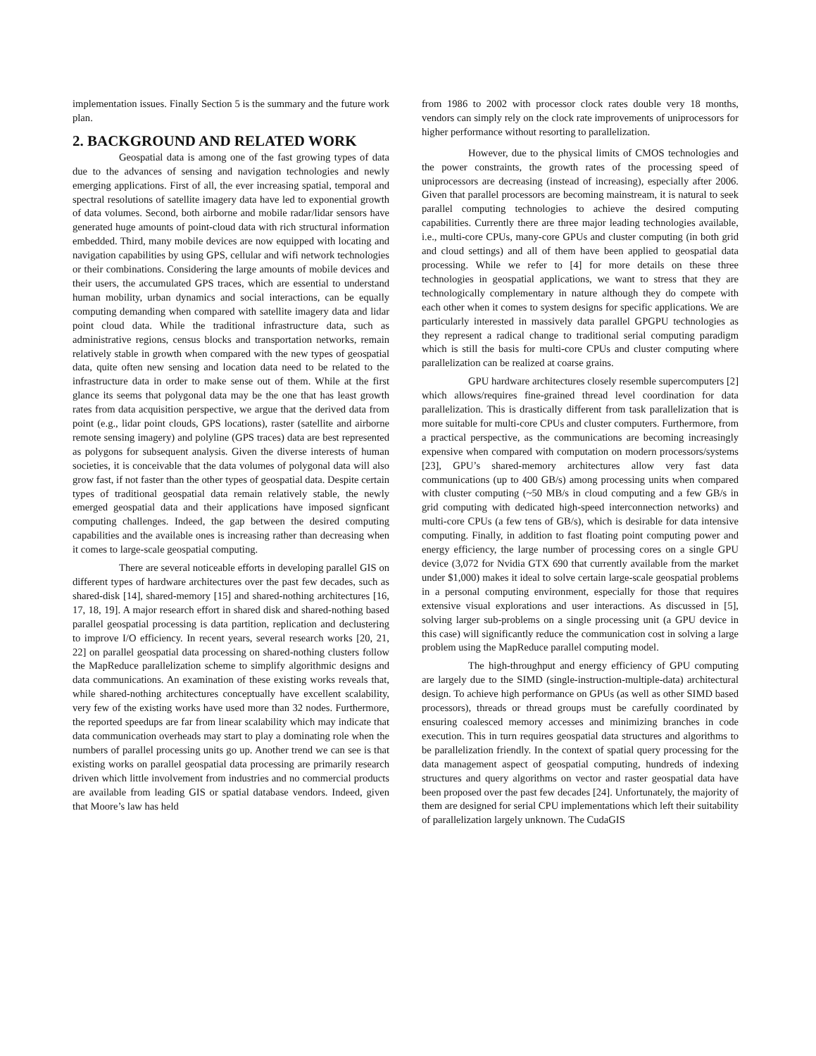implementation issues. Finally Section 5 is the summary and the future work plan.
2. BACKGROUND AND RELATED WORK
Geospatial data is among one of the fast growing types of data due to the advances of sensing and navigation technologies and newly emerging applications. First of all, the ever increasing spatial, temporal and spectral resolutions of satellite imagery data have led to exponential growth of data volumes. Second, both airborne and mobile radar/lidar sensors have generated huge amounts of point-cloud data with rich structural information embedded. Third, many mobile devices are now equipped with locating and navigation capabilities by using GPS, cellular and wifi network technologies or their combinations. Considering the large amounts of mobile devices and their users, the accumulated GPS traces, which are essential to understand human mobility, urban dynamics and social interactions, can be equally computing demanding when compared with satellite imagery data and lidar point cloud data. While the traditional infrastructure data, such as administrative regions, census blocks and transportation networks, remain relatively stable in growth when compared with the new types of geospatial data, quite often new sensing and location data need to be related to the infrastructure data in order to make sense out of them. While at the first glance its seems that polygonal data may be the one that has least growth rates from data acquisition perspective, we argue that the derived data from point (e.g., lidar point clouds, GPS locations), raster (satellite and airborne remote sensing imagery) and polyline (GPS traces) data are best represented as polygons for subsequent analysis. Given the diverse interests of human societies, it is conceivable that the data volumes of polygonal data will also grow fast, if not faster than the other types of geospatial data. Despite certain types of traditional geospatial data remain relatively stable, the newly emerged geospatial data and their applications have imposed signficant computing challenges. Indeed, the gap between the desired computing capabilities and the available ones is increasing rather than decreasing when it comes to large-scale geospatial computing.
There are several noticeable efforts in developing parallel GIS on different types of hardware architectures over the past few decades, such as shared-disk [14], shared-memory [15] and shared-nothing architectures [16, 17, 18, 19]. A major research effort in shared disk and shared-nothing based parallel geospatial processing is data partition, replication and declustering to improve I/O efficiency. In recent years, several research works [20, 21, 22] on parallel geospatial data processing on shared-nothing clusters follow the MapReduce parallelization scheme to simplify algorithmic designs and data communications. An examination of these existing works reveals that, while shared-nothing architectures conceptually have excellent scalability, very few of the existing works have used more than 32 nodes. Furthermore, the reported speedups are far from linear scalability which may indicate that data communication overheads may start to play a dominating role when the numbers of parallel processing units go up. Another trend we can see is that existing works on parallel geospatial data processing are primarily research driven which little involvement from industries and no commercial products are available from leading GIS or spatial database vendors. Indeed, given that Moore’s law has held
from 1986 to 2002 with processor clock rates double very 18 months, vendors can simply rely on the clock rate improvements of uniprocessors for higher performance without resorting to parallelization.
However, due to the physical limits of CMOS technologies and the power constraints, the growth rates of the processing speed of uniprocessors are decreasing (instead of increasing), especially after 2006. Given that parallel processors are becoming mainstream, it is natural to seek parallel computing technologies to achieve the desired computing capabilities. Currently there are three major leading technologies available, i.e., multi-core CPUs, many-core GPUs and cluster computing (in both grid and cloud settings) and all of them have been applied to geospatial data processing. While we refer to [4] for more details on these three technologies in geospatial applications, we want to stress that they are technologically complementary in nature although they do compete with each other when it comes to system designs for specific applications. We are particularly interested in massively data parallel GPGPU technologies as they represent a radical change to traditional serial computing paradigm which is still the basis for multi-core CPUs and cluster computing where parallelization can be realized at coarse grains.
GPU hardware architectures closely resemble supercomputers [2] which allows/requires fine-grained thread level coordination for data parallelization. This is drastically different from task parallelization that is more suitable for multi-core CPUs and cluster computers. Furthermore, from a practical perspective, as the communications are becoming increasingly expensive when compared with computation on modern processors/systems [23], GPU’s shared-memory architectures allow very fast data communications (up to 400 GB/s) among processing units when compared with cluster computing (~50 MB/s in cloud computing and a few GB/s in grid computing with dedicated high-speed interconnection networks) and multi-core CPUs (a few tens of GB/s), which is desirable for data intensive computing. Finally, in addition to fast floating point computing power and energy efficiency, the large number of processing cores on a single GPU device (3,072 for Nvidia GTX 690 that currently available from the market under $1,000) makes it ideal to solve certain large-scale geospatial problems in a personal computing environment, especially for those that requires extensive visual explorations and user interactions. As discussed in [5], solving larger sub-problems on a single processing unit (a GPU device in this case) will significantly reduce the communication cost in solving a large problem using the MapReduce parallel computing model.
The high-throughput and energy efficiency of GPU computing are largely due to the SIMD (single-instruction-multiple-data) architectural design. To achieve high performance on GPUs (as well as other SIMD based processors), threads or thread groups must be carefully coordinated by ensuring coalesced memory accesses and minimizing branches in code execution. This in turn requires geospatial data structures and algorithms to be parallelization friendly. In the context of spatial query processing for the data management aspect of geospatial computing, hundreds of indexing structures and query algorithms on vector and raster geospatial data have been proposed over the past few decades [24]. Unfortunately, the majority of them are designed for serial CPU implementations which left their suitability of parallelization largely unknown. The CudaGIS